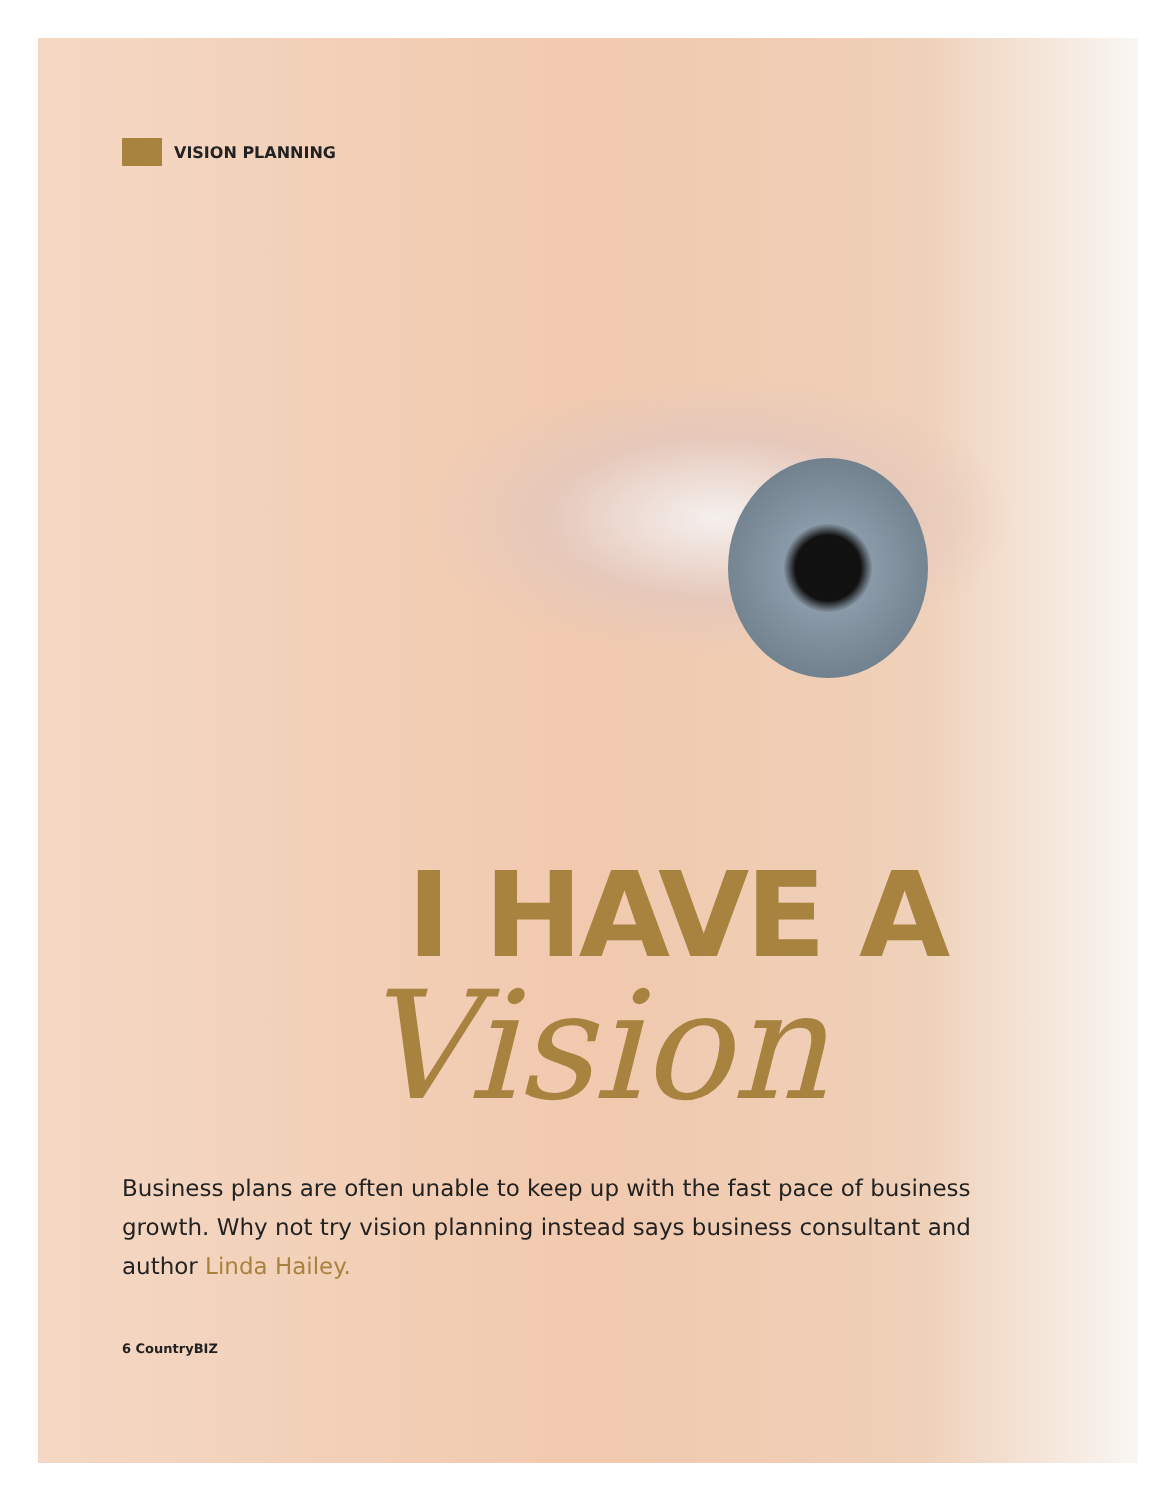VISION PLANNING
I HAVE A
Vision
Business plans are often unable to keep up with the fast pace of business growth. Why not try vision planning instead says business consultant and author Linda Hailey.
6 CountryBIZ